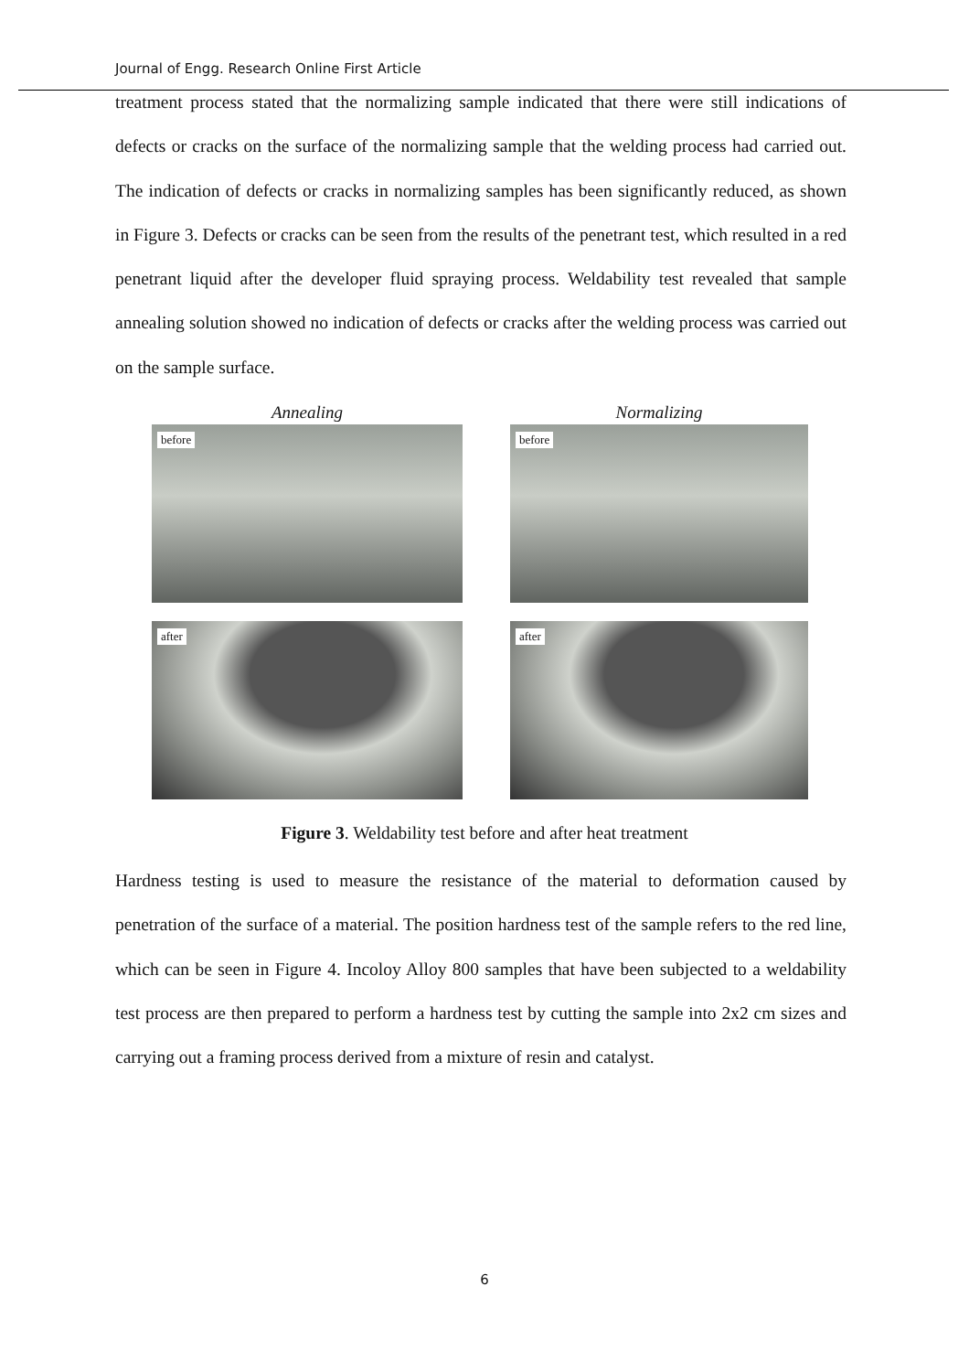Journal of Engg. Research Online First Article
treatment process stated that the normalizing sample indicated that there were still indications of defects or cracks on the surface of the normalizing sample that the welding process had carried out. The indication of defects or cracks in normalizing samples has been significantly reduced, as shown in Figure 3. Defects or cracks can be seen from the results of the penetrant test, which resulted in a red penetrant liquid after the developer fluid spraying process. Weldability test revealed that sample annealing solution showed no indication of defects or cracks after the welding process was carried out on the sample surface.
Annealing
before
after
Normalizing
before
after
Figure 3. Weldability test before and after heat treatment
Hardness testing is used to measure the resistance of the material to deformation caused by penetration of the surface of a material. The position hardness test of the sample refers to the red line, which can be seen in Figure 4. Incoloy Alloy 800 samples that have been subjected to a weldability test process are then prepared to perform a hardness test by cutting the sample into 2x2 cm sizes and carrying out a framing process derived from a mixture of resin and catalyst.
6